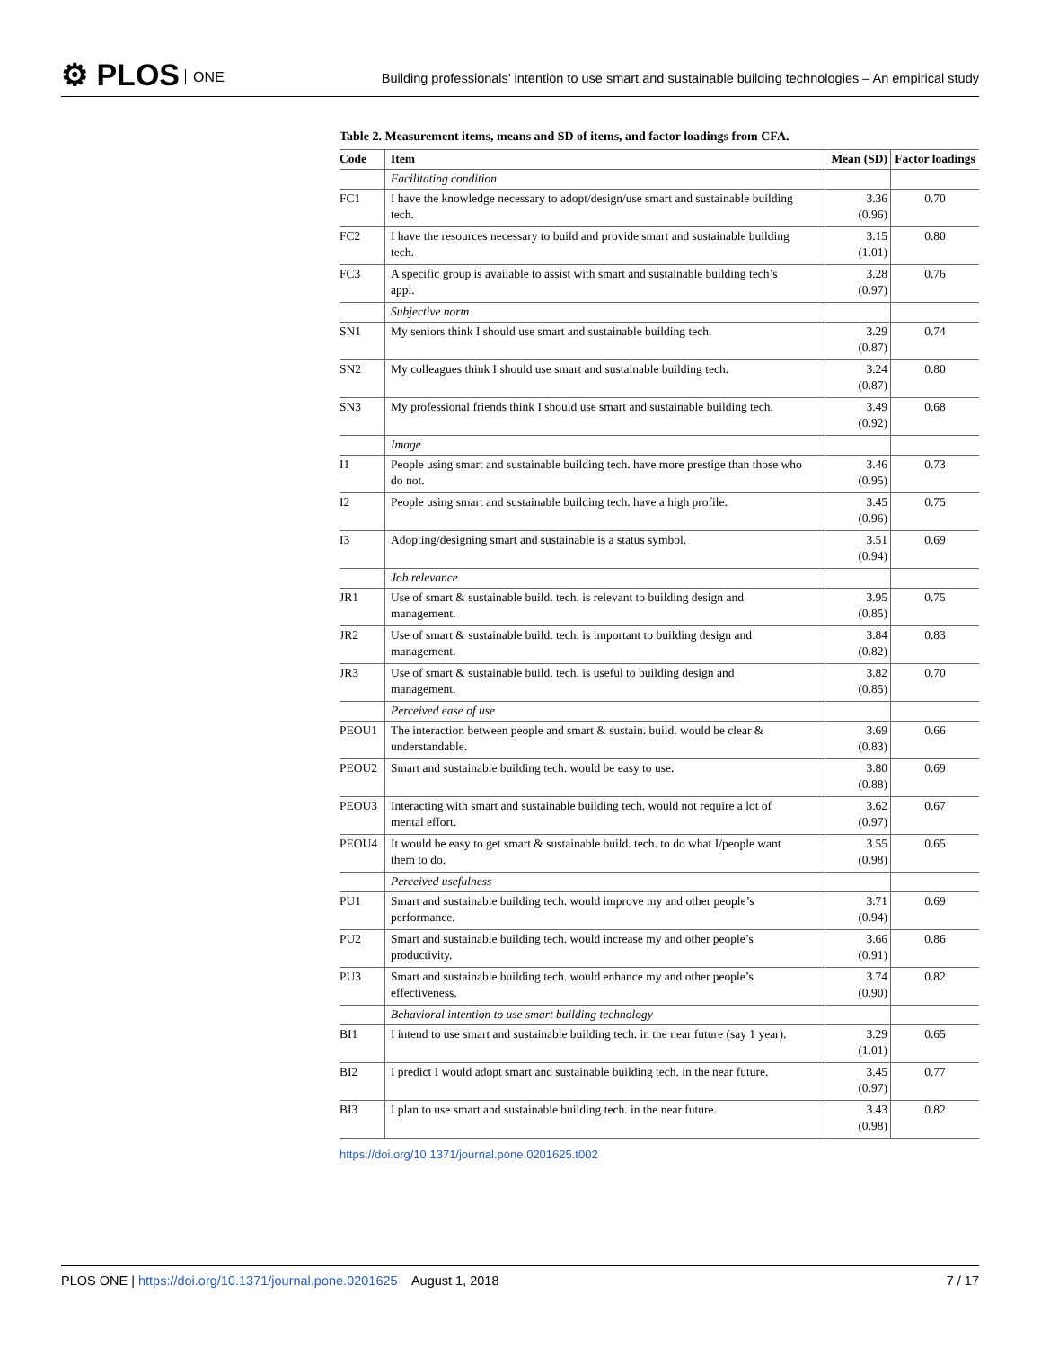⚙ PLOS ONE
Building professionals’ intention to use smart and sustainable building technologies – An empirical study
Table 2. Measurement items, means and SD of items, and factor loadings from CFA.
| Code | Item | Mean (SD) | Factor loadings |
| --- | --- | --- | --- |
| | Facilitating condition | | |
| FC1 | I have the knowledge necessary to adopt/design/use smart and sustainable building tech. | 3.36 (0.96) | 0.70 |
| FC2 | I have the resources necessary to build and provide smart and sustainable building tech. | 3.15 (1.01) | 0.80 |
| FC3 | A specific group is available to assist with smart and sustainable building tech’s appl. | 3.28 (0.97) | 0.76 |
| | Subjective norm | | |
| SN1 | My seniors think I should use smart and sustainable building tech. | 3.29 (0.87) | 0.74 |
| SN2 | My colleagues think I should use smart and sustainable building tech. | 3.24 (0.87) | 0.80 |
| SN3 | My professional friends think I should use smart and sustainable building tech. | 3.49 (0.92) | 0.68 |
| | Image | | |
| I1 | People using smart and sustainable building tech. have more prestige than those who do not. | 3.46 (0.95) | 0.73 |
| I2 | People using smart and sustainable building tech. have a high profile. | 3.45 (0.96) | 0.75 |
| I3 | Adopting/designing smart and sustainable is a status symbol. | 3.51 (0.94) | 0.69 |
| | Job relevance | | |
| JR1 | Use of smart & sustainable build. tech. is relevant to building design and management. | 3.95 (0.85) | 0.75 |
| JR2 | Use of smart & sustainable build. tech. is important to building design and management. | 3.84 (0.82) | 0.83 |
| JR3 | Use of smart & sustainable build. tech. is useful to building design and management. | 3.82 (0.85) | 0.70 |
| | Perceived ease of use | | |
| PEOU1 | The interaction between people and smart & sustain. build. would be clear & understandable. | 3.69 (0.83) | 0.66 |
| PEOU2 | Smart and sustainable building tech. would be easy to use. | 3.80 (0.88) | 0.69 |
| PEOU3 | Interacting with smart and sustainable building tech. would not require a lot of mental effort. | 3.62 (0.97) | 0.67 |
| PEOU4 | It would be easy to get smart & sustainable build. tech. to do what I/people want them to do. | 3.55 (0.98) | 0.65 |
| | Perceived usefulness | | |
| PU1 | Smart and sustainable building tech. would improve my and other people’s performance. | 3.71 (0.94) | 0.69 |
| PU2 | Smart and sustainable building tech. would increase my and other people’s productivity. | 3.66 (0.91) | 0.86 |
| PU3 | Smart and sustainable building tech. would enhance my and other people’s effectiveness. | 3.74 (0.90) | 0.82 |
| | Behavioral intention to use smart building technology | | |
| BI1 | I intend to use smart and sustainable building tech. in the near future (say 1 year). | 3.29 (1.01) | 0.65 |
| BI2 | I predict I would adopt smart and sustainable building tech. in the near future. | 3.45 (0.97) | 0.77 |
| BI3 | I plan to use smart and sustainable building tech. in the near future. | 3.43 (0.98) | 0.82 |
https://doi.org/10.1371/journal.pone.0201625.t002
PLOS ONE | https://doi.org/10.1371/journal.pone.0201625 August 1, 2018
7 / 17